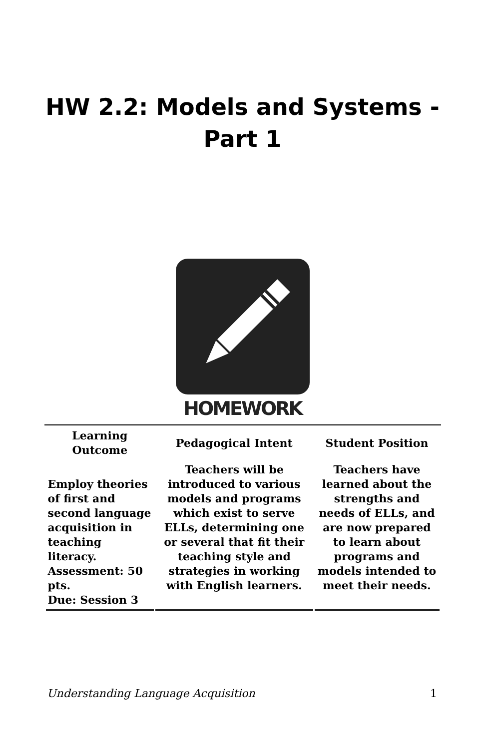HW 2.2: Models and Systems -
Part 1
HOMEWORK
| Learning Outcome | Pedagogical Intent | Student Position |
| --- | --- | --- |
| Employ theories of first and second language acquisition in teaching literacy. Assessment: 50 pts. Due: Session 3 | Teachers will be introduced to various models and programs which exist to serve ELLs, determining one or several that fit their teaching style and strategies in working with English learners. | Teachers have learned about the strengths and needs of ELLs, and are now prepared to learn about programs and models intended to meet their needs. |
Understanding Language Acquisition 1